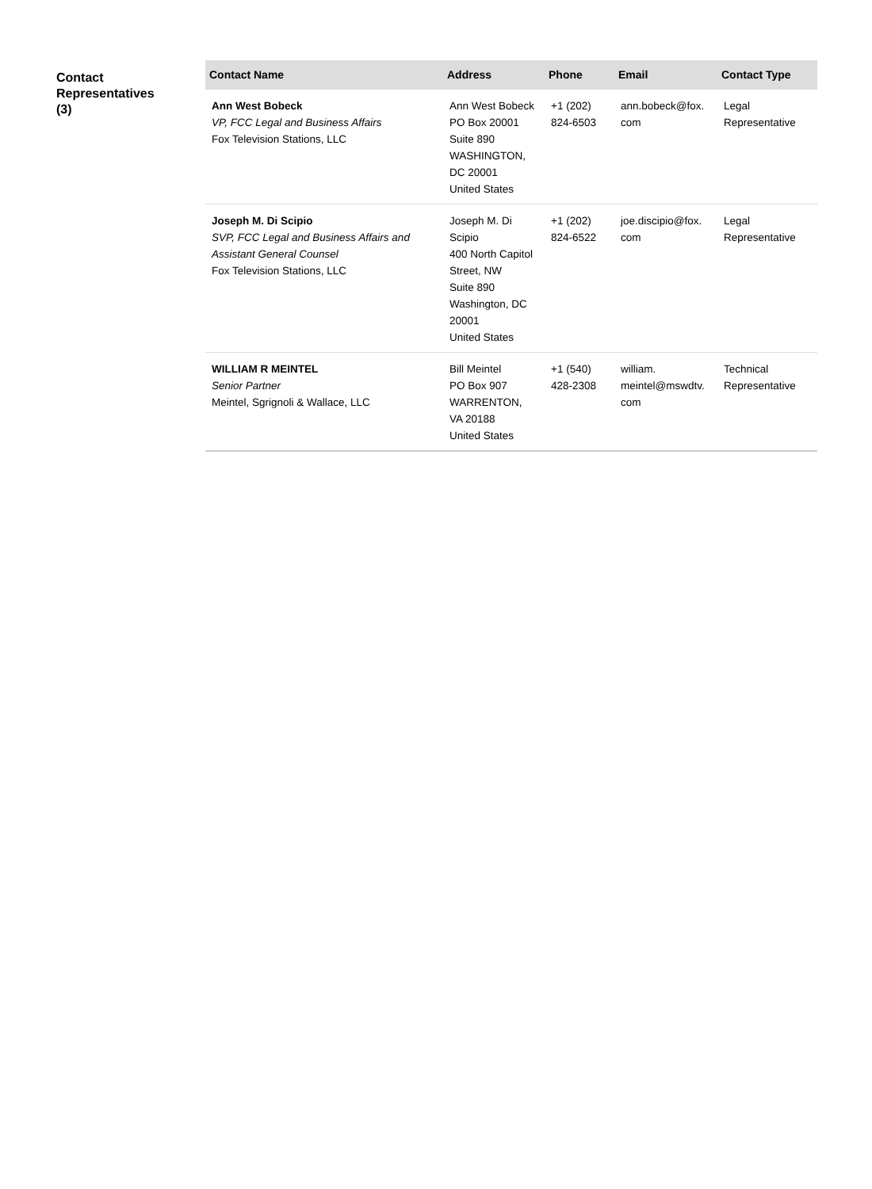Contact
Representatives
(3)
| Contact Name | Address | Phone | Email | Contact Type |
| --- | --- | --- | --- | --- |
| Ann West Bobeck VP, FCC Legal and Business Affairs Fox Television Stations, LLC | Ann West Bobeck PO Box 20001 Suite 890 WASHINGTON, DC 20001 United States | +1 (202) 824-6503 | ann.bobeck@fox. com | Legal Representative |
| Joseph M. Di Scipio SVP, FCC Legal and Business Affairs and Assistant General Counsel Fox Television Stations, LLC | Joseph M. Di Scipio 400 North Capitol Street, NW Suite 890 Washington, DC 20001 United States | +1 (202) 824-6522 | joe.discipio@fox. com | Legal Representative |
| WILLIAM R MEINTEL Senior Partner Meintel, Sgrignoli & Wallace, LLC | Bill Meintel PO Box 907 WARRENTON, VA 20188 United States | +1 (540) 428-2308 | william. meintel@mswdtv. com | Technical Representative |